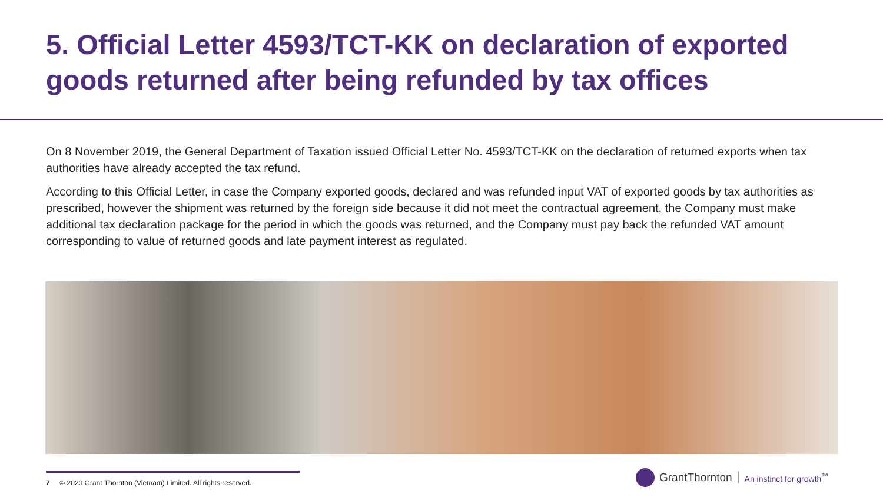5. Official Letter 4593/TCT-KK on declaration of exported goods returned after being refunded by tax offices
On 8 November 2019, the General Department of Taxation issued Official Letter No. 4593/TCT-KK on the declaration of returned exports when tax authorities have already accepted the tax refund.
According to this Official Letter, in case the Company exported goods, declared and was refunded input VAT of exported goods by tax authorities as prescribed, however the shipment was returned by the foreign side because it did not meet the contractual agreement, the Company must make additional tax declaration package for the period in which the goods was returned, and the Company must pay back the refunded VAT amount corresponding to value of returned goods and late payment interest as regulated.
7 © 2020 Grant Thornton (Vietnam) Limited. All rights reserved.
GrantThornton An instinct for growth<sup>™</sup>